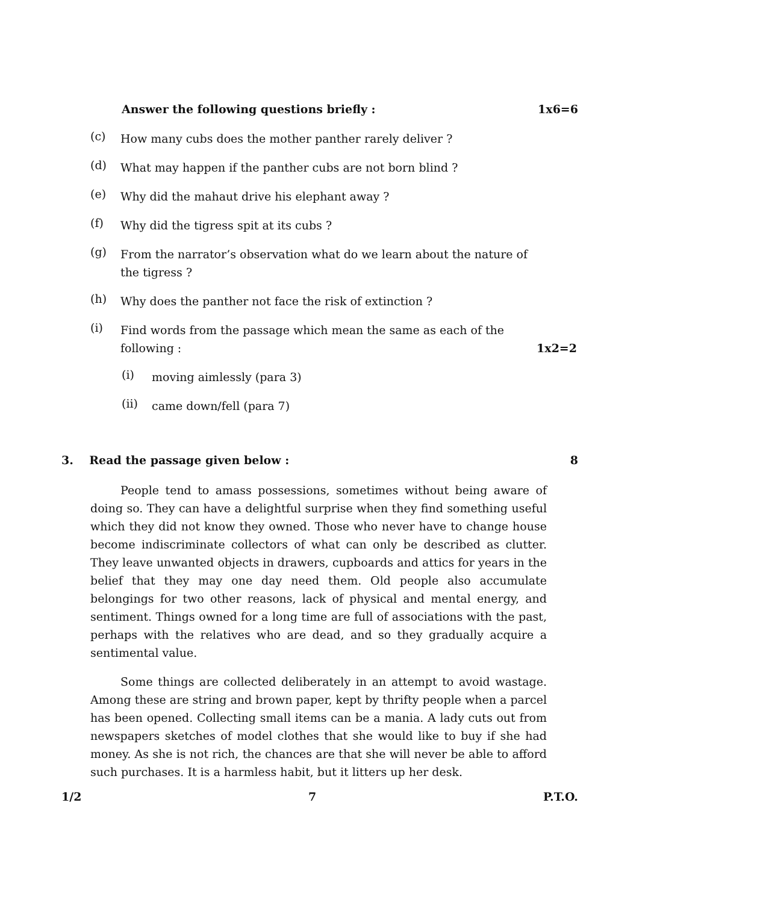Answer the following questions briefly : 1x6=6
(c) How many cubs does the mother panther rarely deliver ?
(d) What may happen if the panther cubs are not born blind ?
(e) Why did the mahaut drive his elephant away ?
(f) Why did the tigress spit at its cubs ?
(g) From the narrator’s observation what do we learn about the nature of the tigress ?
(h) Why does the panther not face the risk of extinction ?
(i) Find words from the passage which mean the same as each of the
following : 1x2=2
(i) moving aimlessly (para 3)
(ii) came down/fell (para 7)
3. Read the passage given below : 8
People tend to amass possessions, sometimes without being aware of doing so. They can have a delightful surprise when they find something useful which they did not know they owned. Those who never have to change house become indiscriminate collectors of what can only be described as clutter. They leave unwanted objects in drawers, cupboards and attics for years in the belief that they may one day need them. Old people also accumulate belongings for two other reasons, lack of physical and mental energy, and sentiment. Things owned for a long time are full of associations with the past, perhaps with the relatives who are dead, and so they gradually acquire a sentimental value.
Some things are collected deliberately in an attempt to avoid wastage. Among these are string and brown paper, kept by thrifty people when a parcel has been opened. Collecting small items can be a mania. A lady cuts out from newspapers sketches of model clothes that she would like to buy if she had money. As she is not rich, the chances are that she will never be able to afford such purchases. It is a harmless habit, but it litters up her desk.
1/2 7 P.T.O.